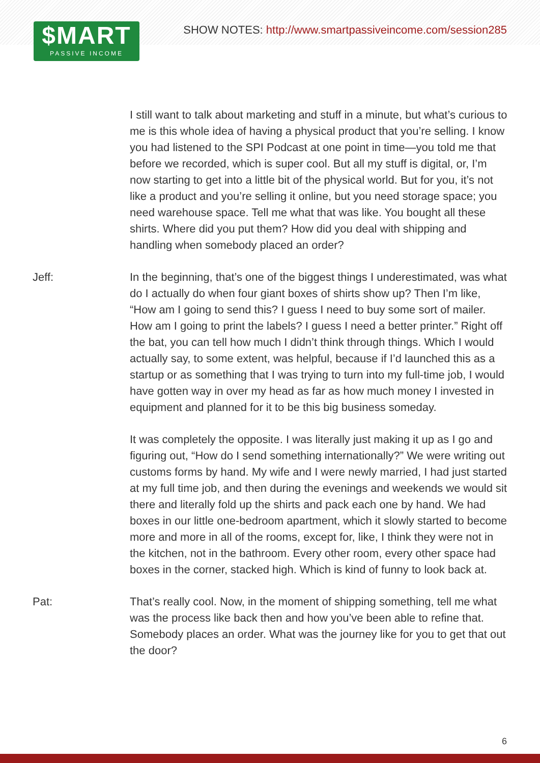$MART
PASSIVE INCOME
SHOW NOTES: http://www.smartpassiveincome.com/session285
I still want to talk about marketing and stuff in a minute, but what’s curious to me is this whole idea of having a physical product that you’re selling. I know you had listened to the SPI Podcast at one point in time—you told me that before we recorded, which is super cool. But all my stuff is digital, or, I’m now starting to get into a little bit of the physical world. But for you, it’s not like a product and you’re selling it online, but you need storage space; you need warehouse space. Tell me what that was like. You bought all these shirts. Where did you put them? How did you deal with shipping and handling when somebody placed an order?
Jeff: In the beginning, that’s one of the biggest things I underestimated, was what do I actually do when four giant boxes of shirts show up? Then I’m like, “How am I going to send this? I guess I need to buy some sort of mailer. How am I going to print the labels? I guess I need a better printer.” Right off the bat, you can tell how much I didn’t think through things. Which I would actually say, to some extent, was helpful, because if I’d launched this as a startup or as something that I was trying to turn into my full-time job, I would have gotten way in over my head as far as how much money I invested in equipment and planned for it to be this big business someday.
It was completely the opposite. I was literally just making it up as I go and figuring out, “How do I send something internationally?” We were writing out customs forms by hand. My wife and I were newly married, I had just started at my full time job, and then during the evenings and weekends we would sit there and literally fold up the shirts and pack each one by hand. We had boxes in our little one-bedroom apartment, which it slowly started to become more and more in all of the rooms, except for, like, I think they were not in the kitchen, not in the bathroom. Every other room, every other space had boxes in the corner, stacked high. Which is kind of funny to look back at.
Pat: That’s really cool. Now, in the moment of shipping something, tell me what was the process like back then and how you’ve been able to refine that. Somebody places an order. What was the journey like for you to get that out the door?
6